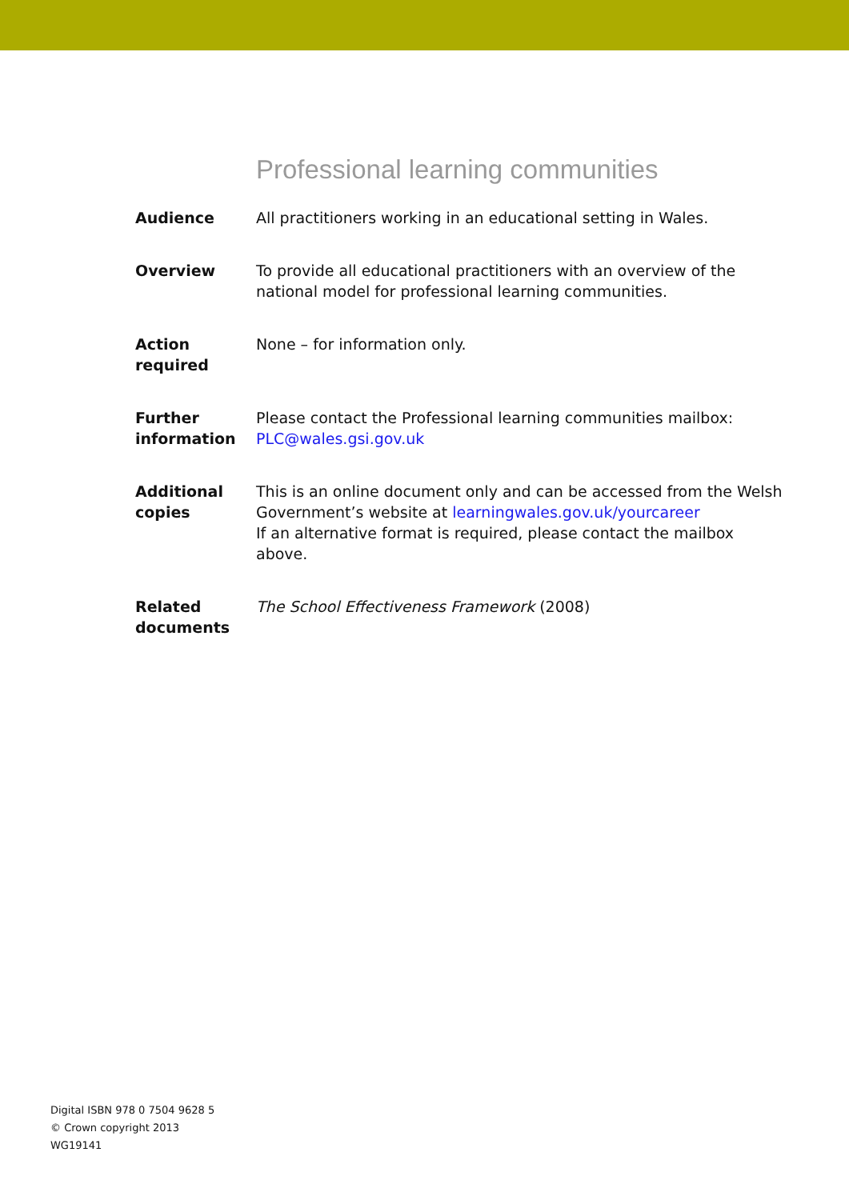Professional learning communities
Audience All practitioners working in an educational setting in Wales.
Overview To provide all educational practitioners with an overview of the national model for professional learning communities.
Action
required
None – for information only.
Further
information
Please contact the Professional learning communities mailbox:
PLC@wales.gsi.gov.uk
Additional
copies
This is an online document only and can be accessed from the Welsh Government’s website at learningwales.gov.uk/yourcareer
If an alternative format is required, please contact the mailbox above.
Related
documents
The School Effectiveness Framework (2008)
Digital ISBN 978 0 7504 9628 5
© Crown copyright 2013
WG19141